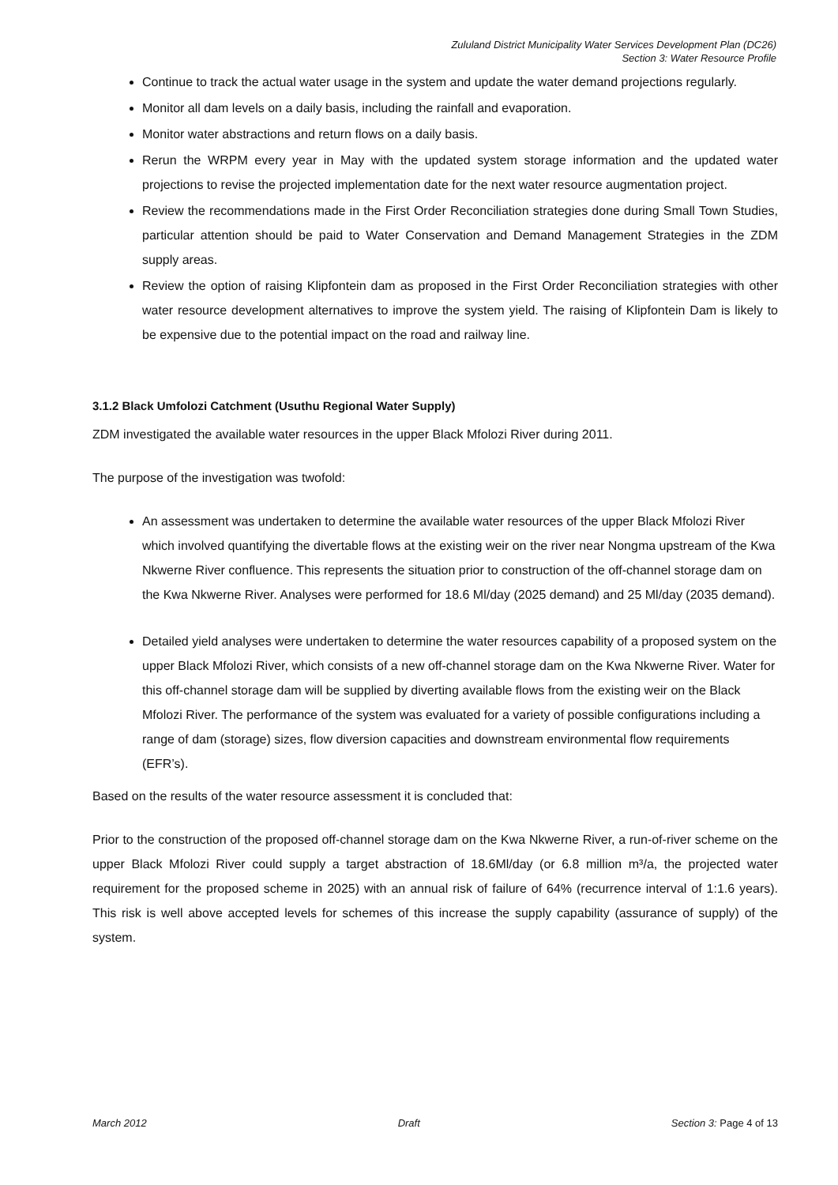Zululand District Municipality Water Services Development Plan (DC26)
Section 3: Water Resource Profile
Continue to track the actual water usage in the system and update the water demand projections regularly.
Monitor all dam levels on a daily basis, including the rainfall and evaporation.
Monitor water abstractions and return flows on a daily basis.
Rerun the WRPM every year in May with the updated system storage information and the updated water projections to revise the projected implementation date for the next water resource augmentation project.
Review the recommendations made in the First Order Reconciliation strategies done during Small Town Studies, particular attention should be paid to Water Conservation and Demand Management Strategies in the ZDM supply areas.
Review the option of raising Klipfontein dam as proposed in the First Order Reconciliation strategies with other water resource development alternatives to improve the system yield. The raising of Klipfontein Dam is likely to be expensive due to the potential impact on the road and railway line.
3.1.2 Black Umfolozi Catchment (Usuthu Regional Water Supply)
ZDM investigated the available water resources in the upper Black Mfolozi River during 2011.
The purpose of the investigation was twofold:
An assessment was undertaken to determine the available water resources of the upper Black Mfolozi River which involved quantifying the divertable flows at the existing weir on the river near Nongma upstream of the Kwa Nkwerne River confluence. This represents the situation prior to construction of the off-channel storage dam on the Kwa Nkwerne River. Analyses were performed for 18.6 Ml/day (2025 demand) and 25 Ml/day (2035 demand).
Detailed yield analyses were undertaken to determine the water resources capability of a proposed system on the upper Black Mfolozi River, which consists of a new off-channel storage dam on the Kwa Nkwerne River. Water for this off-channel storage dam will be supplied by diverting available flows from the existing weir on the Black Mfolozi River. The performance of the system was evaluated for a variety of possible configurations including a range of dam (storage) sizes, flow diversion capacities and downstream environmental flow requirements (EFR’s).
Based on the results of the water resource assessment it is concluded that:
Prior to the construction of the proposed off-channel storage dam on the Kwa Nkwerne River, a run-of-river scheme on the upper Black Mfolozi River could supply a target abstraction of 18.6Ml/day (or 6.8 million m³/a, the projected water requirement for the proposed scheme in 2025) with an annual risk of failure of 64% (recurrence interval of 1:1.6 years). This risk is well above accepted levels for schemes of this increase the supply capability (assurance of supply) of the system.
March 2012 Draft Section 3: Page 4 of 13